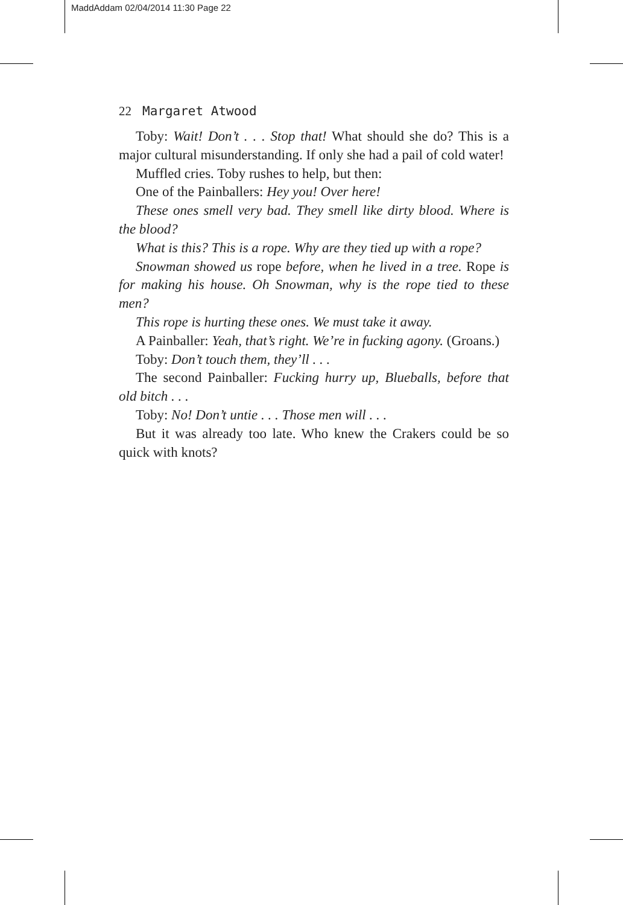MaddAddam 02/04/2014 11:30 Page 22
22 Margaret Atwood
Toby: Wait! Don’t . . . Stop that! What should she do? This is a major cultural misunderstanding. If only she had a pail of cold water!
Muffled cries. Toby rushes to help, but then:
One of the Painballers: Hey you! Over here!
These ones smell very bad. They smell like dirty blood. Where is the blood?
What is this? This is a rope. Why are they tied up with a rope?
Snowman showed us rope before, when he lived in a tree. Rope is for making his house. Oh Snowman, why is the rope tied to these men?
This rope is hurting these ones. We must take it away.
A Painballer: Yeah, that’s right. We’re in fucking agony. (Groans.)
Toby: Don’t touch them, they’ll . . .
The second Painballer: Fucking hurry up, Blueballs, before that old bitch . . .
Toby: No! Don’t untie . . . Those men will . . .
But it was already too late. Who knew the Crakers could be so quick with knots?